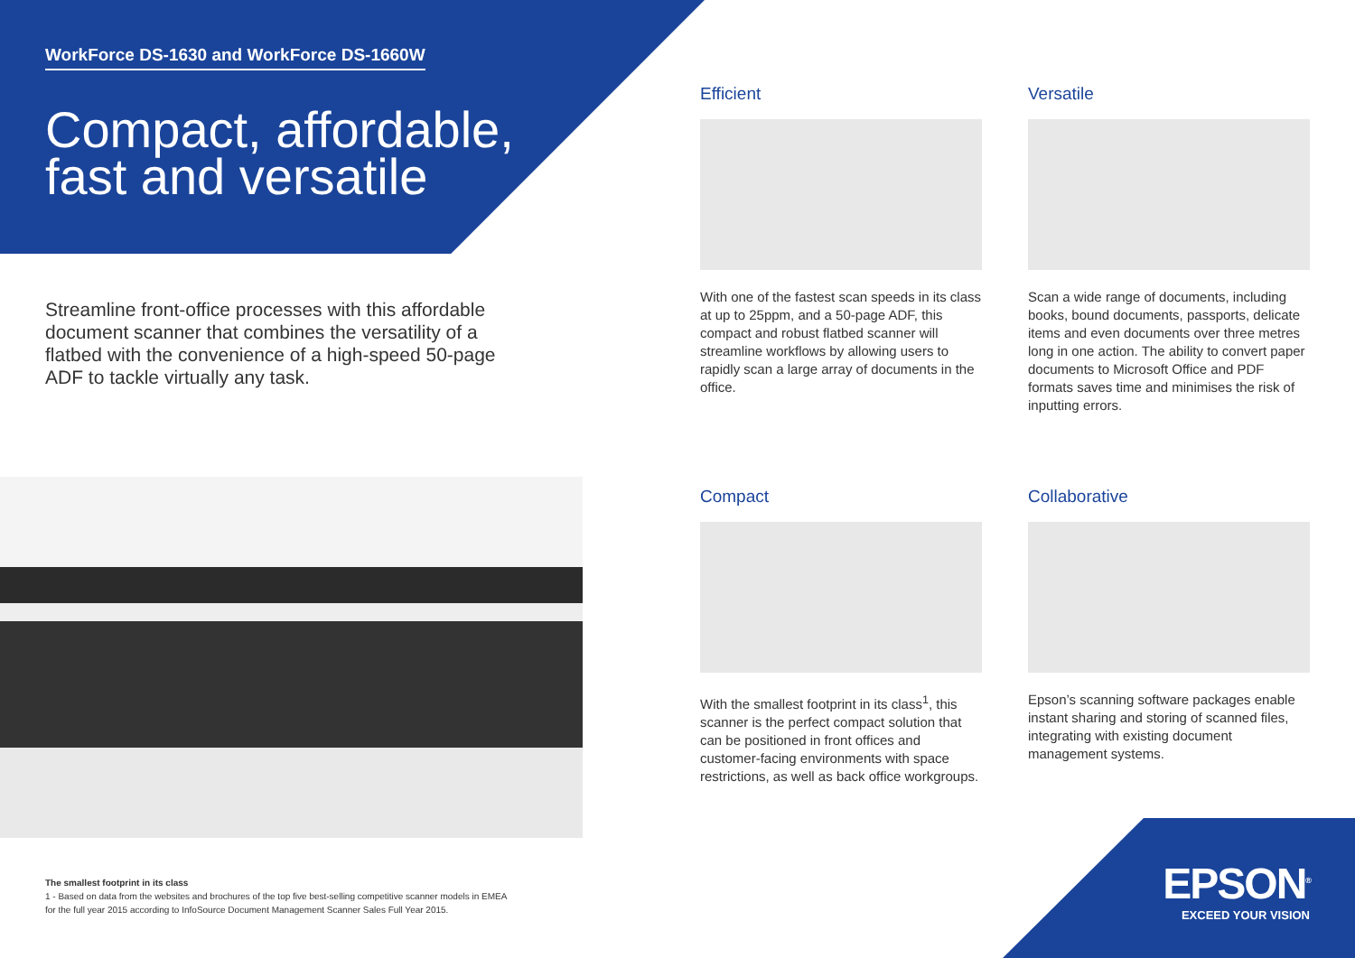WorkForce DS-1630 and WorkForce DS-1660W
Compact, affordable, fast and versatile
Streamline front-office processes with this affordable document scanner that combines the versatility of a flatbed with the convenience of a high-speed 50-page ADF to tackle virtually any task.
Efficient
With one of the fastest scan speeds in its class at up to 25ppm, and a 50-page ADF, this compact and robust flatbed scanner will streamline workflows by allowing users to rapidly scan a large array of documents in the office.
Versatile
Scan a wide range of documents, including books, bound documents, passports, delicate items and even documents over three metres long in one action. The ability to convert paper documents to Microsoft Office and PDF formats saves time and minimises the risk of inputting errors.
Compact
With the smallest footprint in its class<sup>1</sup>, this scanner is the perfect compact solution that can be positioned in front offices and customer-facing environments with space restrictions, as well as back office workgroups.
Collaborative
Epson’s scanning software packages enable instant sharing and storing of scanned files, integrating with existing document management systems.
The smallest footprint in its class
1 - Based on data from the websites and brochures of the top five best-selling competitive scanner models in EMEA
for the full year 2015 according to InfoSource Document Management Scanner Sales Full Year 2015.
EPSON<sup>®</sup>
EXCEED YOUR VISION